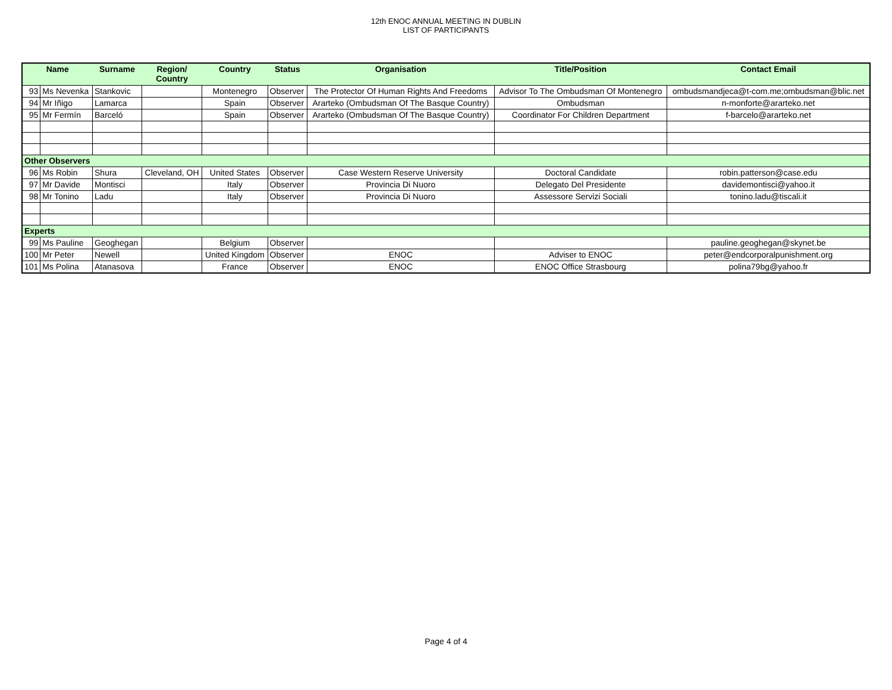12th ENOC ANNUAL MEETING IN DUBLIN
LIST OF PARTICIPANTS
| Name | | Surname | Region/ Country | Country | Status | Organisation | Title/Position | Contact Email |
| --- | --- | --- | --- | --- | --- | --- | --- | --- |
| 93 | Ms Nevenka | Stankovic | | Montenegro | Observer | The Protector Of Human Rights And Freedoms | Advisor To The Ombudsman Of Montenegro | ombudsmandjeca@t-com.me;ombudsman@blic.net |
| 94 | Mr Iñigo | Lamarca | | Spain | Observer | Ararteko (Ombudsman Of The Basque Country) | Ombudsman | n-monforte@ararteko.net |
| 95 | Mr Fermín | Barceló | | Spain | Observer | Ararteko (Ombudsman Of The Basque Country) | Coordinator For Children Department | f-barcelo@ararteko.net |
| Other Observers | | | | | | | | |
| 96 | Ms Robin | Shura | Cleveland, OH | United States | Observer | Case Western Reserve University | Doctoral Candidate | robin.patterson@case.edu |
| 97 | Mr Davide | Montisci | | Italy | Observer | Provincia Di Nuoro | Delegato Del Presidente | davidemontisci@yahoo.it |
| 98 | Mr Tonino | Ladu | | Italy | Observer | Provincia Di Nuoro | Assessore Servizi Sociali | tonino.ladu@tiscali.it |
| Experts | | | | | | | | |
| 99 | Ms Pauline | Geoghegan | | Belgium | Observer | | | pauline.geoghegan@skynet.be |
| 100 | Mr Peter | Newell | | United Kingdom | Observer | ENOC | Adviser to ENOC | peter@endcorporalpunishment.org |
| 101 | Ms Polina | Atanasova | | France | Observer | ENOC | ENOC Office Strasbourg | polina79bg@yahoo.fr |
Page 4 of 4